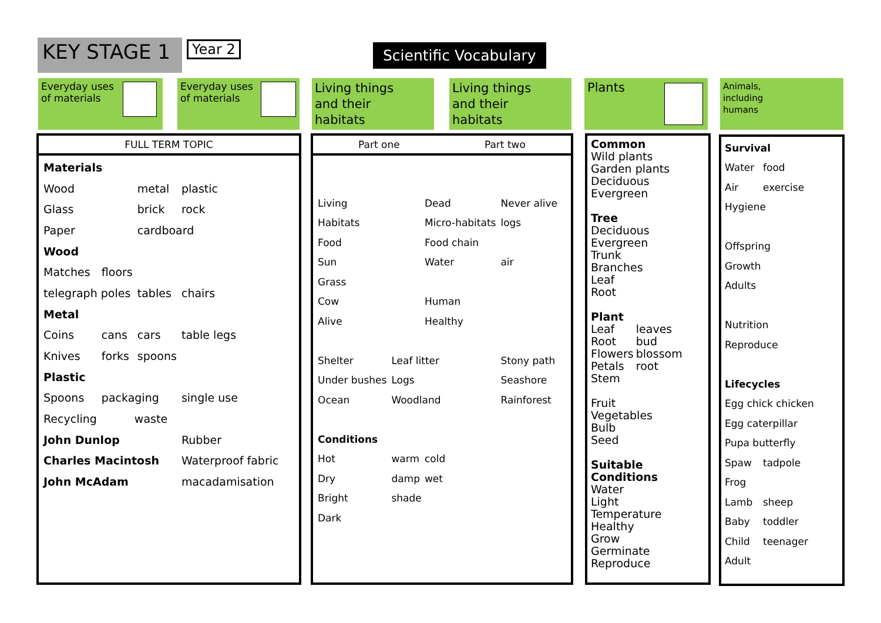KEY STAGE 1
Year 2
Scientific Vocabulary
Everyday uses
of materials
Everyday uses
of materials
Living things
and their
habitats
Living things
and their
habitats
Plants
Animals,
including
humans
FULL TERM TOPIC
| Materials | | | |
| Wood | | metal | plastic |
| Glass | | brick | rock |
| Paper | | cardboard | |
| Wood | | | |
| Matches | floors | | |
| telegraph poles | | tables | chairs |
| Metal | | | |
| Coins | cans | cars | table legs |
| Knives | forks | spoons | |
| Plastic | | | |
| Spoons | packaging | | single use |
| Recycling | waste | | |
| John Dunlop | | | Rubber |
| Charles Macintosh | | | Waterproof fabric |
| John McAdam | | | macadamisation |
Part one Part two
| Living | | Dead | Never alive |
| Habitats | | Micro-habitats | logs |
| Food | | Food chain | |
| Sun | | Water | air |
| Grass | | | |
| Cow | | Human | |
| Alive | | Healthy | |
| Shelter | Leaf litter | | Stony path |
| Under bushes | Logs | | Seashore |
| Ocean | Woodland | | Rainforest |
| Conditions | | | |
| Hot | warm | cold | |
| Dry | damp | wet | |
| Bright | shade | | |
| Dark | | | |
Common
Wild plants
Garden plants
Deciduous
Evergreen
Tree
Deciduous
Evergreen
Trunk
Branches
Leaf
Root
Plant
| Leaf | leaves |
| Root | bud |
| Flowers | blossom |
| Petals | root |
Stem
Fruit
Vegetables
Bulb
Seed
Suitable
Conditions
Water
Light
Temperature
Healthy
Grow
Germinate
Reproduce
| Survival | |
| Water | food |
| Air | exercise |
| Hygiene | |
| Offspring | |
| Growth | |
| Adults | |
| Nutrition | |
| Reproduce | |
| Lifecycles | |
| Egg chick chicken | |
| Egg caterpillar | |
| Pupa butterfly | |
| Spaw | tadpole |
| Frog | |
| Lamb | sheep |
| Baby | toddler |
| Child | teenager |
| Adult | |